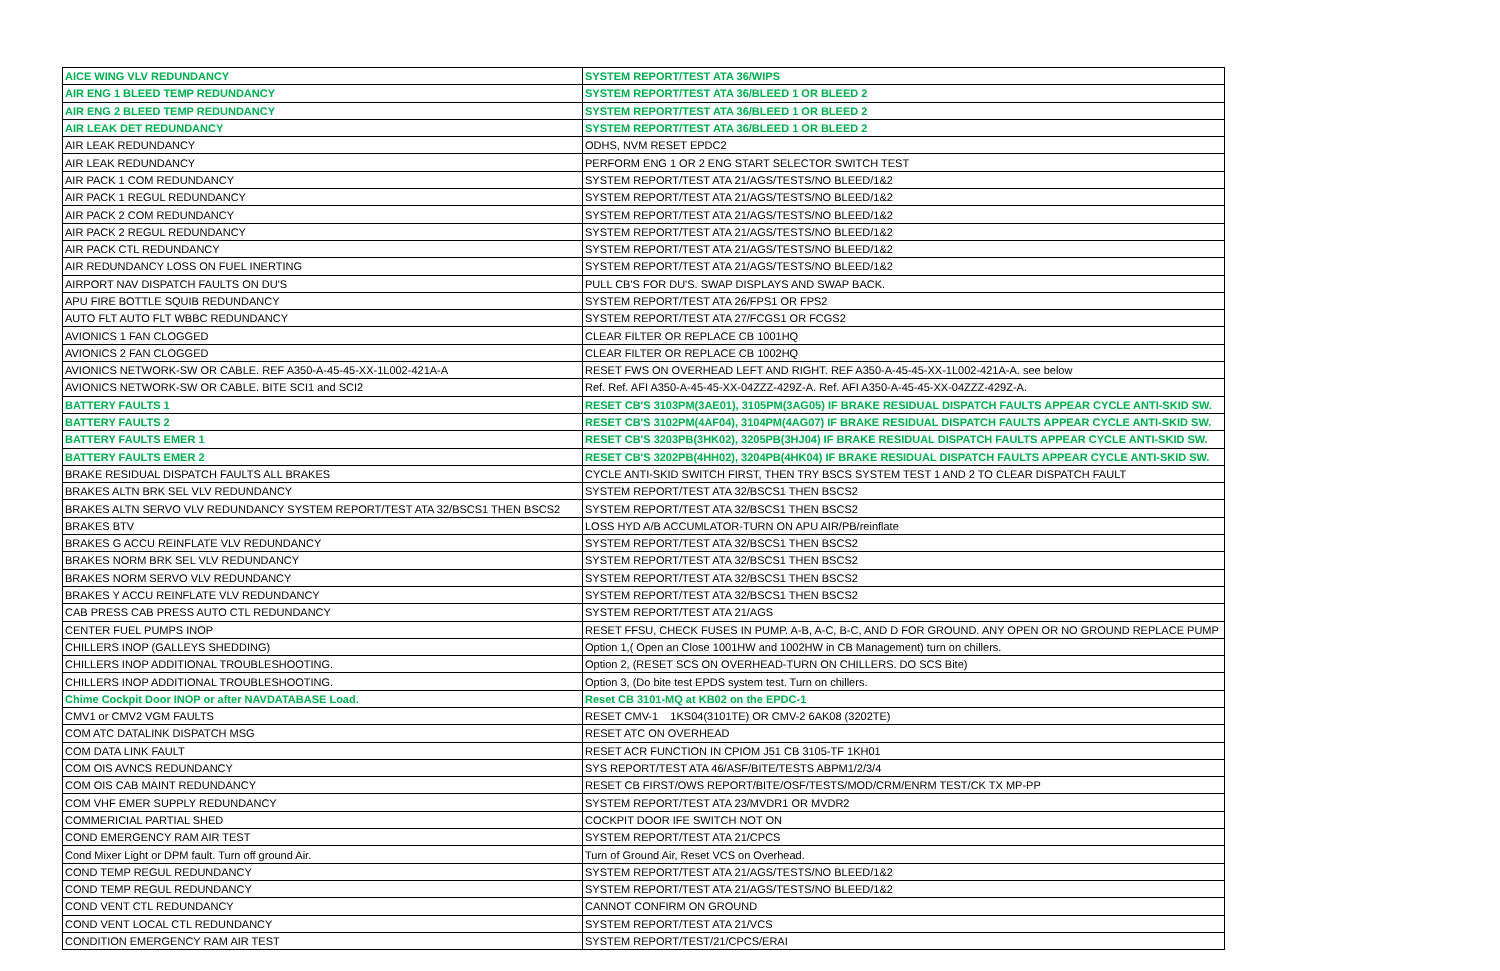| AICE WING VLV REDUNDANCY | SYSTEM REPORT/TEST ATA 36/WIPS |
| AIR ENG 1 BLEED TEMP REDUNDANCY | SYSTEM REPORT/TEST ATA 36/BLEED 1 OR BLEED 2 |
| AIR ENG 2 BLEED TEMP REDUNDANCY | SYSTEM REPORT/TEST ATA 36/BLEED 1 OR BLEED 2 |
| AIR LEAK DET REDUNDANCY | SYSTEM REPORT/TEST ATA 36/BLEED 1 OR BLEED 2 |
| AIR LEAK REDUNDANCY | ODHS, NVM RESET EPDC2 |
| AIR LEAK REDUNDANCY | PERFORM ENG 1 OR 2 ENG START SELECTOR SWITCH TEST |
| AIR PACK 1 COM REDUNDANCY | SYSTEM REPORT/TEST ATA 21/AGS/TESTS/NO BLEED/1&2 |
| AIR PACK 1 REGUL REDUNDANCY | SYSTEM REPORT/TEST ATA 21/AGS/TESTS/NO BLEED/1&2 |
| AIR PACK 2 COM REDUNDANCY | SYSTEM REPORT/TEST ATA 21/AGS/TESTS/NO BLEED/1&2 |
| AIR PACK 2 REGUL REDUNDANCY | SYSTEM REPORT/TEST ATA 21/AGS/TESTS/NO BLEED/1&2 |
| AIR PACK CTL REDUNDANCY | SYSTEM REPORT/TEST ATA 21/AGS/TESTS/NO BLEED/1&2 |
| AIR REDUNDANCY LOSS ON FUEL INERTING | SYSTEM REPORT/TEST ATA 21/AGS/TESTS/NO BLEED/1&2 |
| AIRPORT NAV DISPATCH FAULTS ON DU'S | PULL CB'S FOR DU'S. SWAP DISPLAYS AND SWAP BACK. |
| APU FIRE BOTTLE SQUIB REDUNDANCY | SYSTEM REPORT/TEST ATA 26/FPS1 OR FPS2 |
| AUTO FLT AUTO FLT WBBC REDUNDANCY | SYSTEM REPORT/TEST ATA 27/FCGS1 OR FCGS2 |
| AVIONICS 1 FAN CLOGGED | CLEAR FILTER OR REPLACE CB 1001HQ |
| AVIONICS 2 FAN CLOGGED | CLEAR FILTER OR REPLACE CB 1002HQ |
| AVIONICS NETWORK-SW OR CABLE. REF A350-A-45-45-XX-1L002-421A-A | RESET FWS ON OVERHEAD LEFT AND RIGHT. REF A350-A-45-45-XX-1L002-421A-A. see below |
| AVIONICS NETWORK-SW OR CABLE. BITE SCI1 and SCI2 | Ref. Ref. AFI A350-A-45-45-XX-04ZZZ-429Z-A. Ref. AFI A350-A-45-45-XX-04ZZZ-429Z-A. |
| BATTERY FAULTS 1 | RESET CB'S 3103PM(3AE01), 3105PM(3AG05) IF BRAKE RESIDUAL DISPATCH FAULTS APPEAR CYCLE ANTI-SKID SW. |
| BATTERY FAULTS 2 | RESET CB'S 3102PM(4AF04), 3104PM(4AG07) IF BRAKE RESIDUAL DISPATCH FAULTS APPEAR CYCLE ANTI-SKID SW. |
| BATTERY FAULTS EMER 1 | RESET CB'S 3203PB(3HK02), 3205PB(3HJ04) IF BRAKE RESIDUAL DISPATCH FAULTS APPEAR CYCLE ANTI-SKID SW. |
| BATTERY FAULTS EMER 2 | RESET CB'S 3202PB(4HH02), 3204PB(4HK04) IF BRAKE RESIDUAL DISPATCH FAULTS APPEAR CYCLE ANTI-SKID SW. |
| BRAKE RESIDUAL DISPATCH FAULTS ALL BRAKES | CYCLE ANTI-SKID SWITCH FIRST, THEN TRY BSCS SYSTEM TEST 1 AND 2 TO CLEAR DISPATCH FAULT |
| BRAKES ALTN BRK SEL VLV REDUNDANCY | SYSTEM REPORT/TEST ATA 32/BSCS1 THEN BSCS2 |
| BRAKES ALTN SERVO VLV REDUNDANCY SYSTEM REPORT/TEST ATA 32/BSCS1 THEN BSCS2 | SYSTEM REPORT/TEST ATA 32/BSCS1 THEN BSCS2 |
| BRAKES BTV | LOSS HYD A/B ACCUMLATOR-TURN ON APU AIR/PB/reinflate |
| BRAKES G ACCU REINFLATE VLV REDUNDANCY | SYSTEM REPORT/TEST ATA 32/BSCS1 THEN BSCS2 |
| BRAKES NORM BRK SEL VLV REDUNDANCY | SYSTEM REPORT/TEST ATA 32/BSCS1 THEN BSCS2 |
| BRAKES NORM SERVO VLV REDUNDANCY | SYSTEM REPORT/TEST ATA 32/BSCS1 THEN BSCS2 |
| BRAKES Y ACCU REINFLATE VLV REDUNDANCY | SYSTEM REPORT/TEST ATA 32/BSCS1 THEN BSCS2 |
| CAB PRESS CAB PRESS AUTO CTL REDUNDANCY | SYSTEM REPORT/TEST ATA 21/AGS |
| CENTER FUEL PUMPS INOP | RESET FFSU, CHECK FUSES IN PUMP. A-B, A-C, B-C, AND D FOR GROUND. ANY OPEN OR NO GROUND REPLACE PUMP |
| CHILLERS INOP (GALLEYS SHEDDING) | Option 1,( Open an Close 1001HW and 1002HW in CB Management) turn on chillers. |
| CHILLERS INOP ADDITIONAL TROUBLESHOOTING. | Option 2, (RESET SCS ON OVERHEAD-TURN ON CHILLERS. DO SCS Bite) |
| CHILLERS INOP ADDITIONAL TROUBLESHOOTING. | Option 3, (Do bite test EPDS system test. Turn on chillers. |
| Chime Cockpit Door INOP or after NAVDATABASE Load. | Reset CB 3101-MQ at KB02 on the EPDC-1 |
| CMV1 or CMV2 VGM FAULTS | RESET CMV-1 1KS04(3101TE) OR CMV-2 6AK08 (3202TE) |
| COM ATC DATALINK DISPATCH MSG | RESET ATC ON OVERHEAD |
| COM DATA LINK FAULT | RESET ACR FUNCTION IN CPIOM J51 CB 3105-TF 1KH01 |
| COM OIS AVNCS REDUNDANCY | SYS REPORT/TEST ATA 46/ASF/BITE/TESTS ABPM1/2/3/4 |
| COM OIS CAB MAINT REDUNDANCY | RESET CB FIRST/OWS REPORT/BITE/OSF/TESTS/MOD/CRM/ENRM TEST/CK TX MP-PP |
| COM VHF EMER SUPPLY REDUNDANCY | SYSTEM REPORT/TEST ATA 23/MVDR1 OR MVDR2 |
| COMMERICIAL PARTIAL SHED | COCKPIT DOOR IFE SWITCH NOT ON |
| COND EMERGENCY RAM AIR TEST | SYSTEM REPORT/TEST ATA 21/CPCS |
| Cond Mixer Light or DPM fault. Turn off ground Air. | Turn of Ground Air, Reset VCS on Overhead. |
| COND TEMP REGUL REDUNDANCY | SYSTEM REPORT/TEST ATA 21/AGS/TESTS/NO BLEED/1&2 |
| COND TEMP REGUL REDUNDANCY | SYSTEM REPORT/TEST ATA 21/AGS/TESTS/NO BLEED/1&2 |
| COND VENT CTL REDUNDANCY | CANNOT CONFIRM ON GROUND |
| COND VENT LOCAL CTL REDUNDANCY | SYSTEM REPORT/TEST ATA 21/VCS |
| CONDITION EMERGENCY RAM AIR TEST | SYSTEM REPORT/TEST/21/CPCS/ERAI |